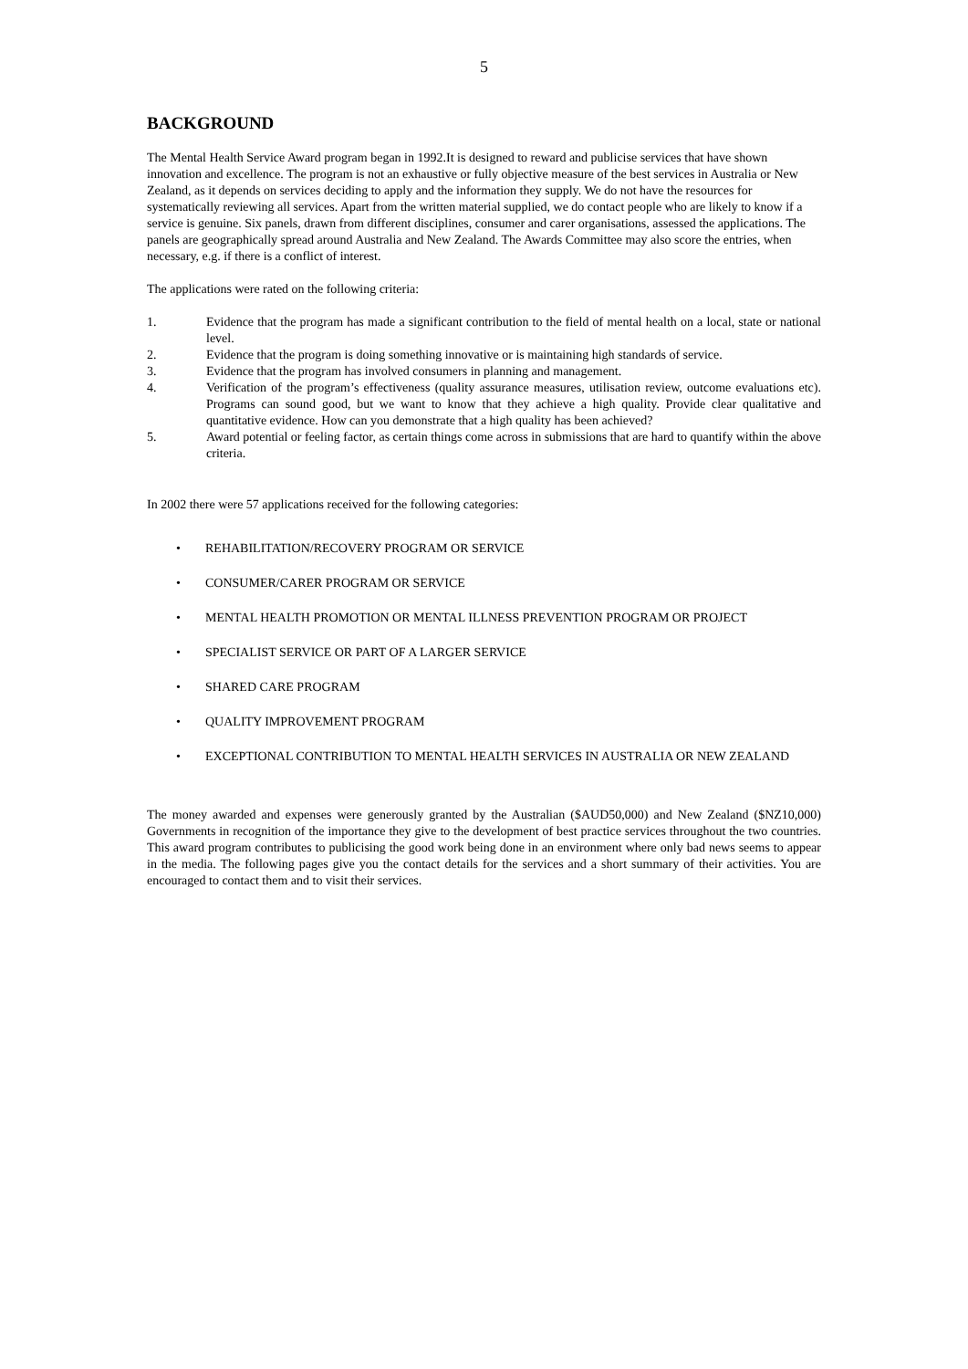5
BACKGROUND
The Mental Health Service Award program began in 1992.It is designed to reward and publicise services that have shown innovation and excellence. The program is not an exhaustive or fully objective measure of the best services in Australia or New Zealand, as it depends on services deciding to apply and the information they supply. We do not have the resources for systematically reviewing all services. Apart from the written material supplied, we do contact people who are likely to know if a service is genuine. Six panels, drawn from different disciplines, consumer and carer organisations, assessed the applications. The panels are geographically spread around Australia and New Zealand. The Awards Committee may also score the entries, when necessary, e.g. if there is a conflict of interest.
The applications were rated on the following criteria:
1. Evidence that the program has made a significant contribution to the field of mental health on a local, state or national level.
2. Evidence that the program is doing something innovative or is maintaining high standards of service.
3. Evidence that the program has involved consumers in planning and management.
4. Verification of the program’s effectiveness (quality assurance measures, utilisation review, outcome evaluations etc). Programs can sound good, but we want to know that they achieve a high quality. Provide clear qualitative and quantitative evidence. How can you demonstrate that a high quality has been achieved?
5. Award potential or feeling factor, as certain things come across in submissions that are hard to quantify within the above criteria.
In 2002 there were 57 applications received for the following categories:
• REHABILITATION/RECOVERY PROGRAM OR SERVICE
• CONSUMER/CARER PROGRAM OR SERVICE
• MENTAL HEALTH PROMOTION OR MENTAL ILLNESS PREVENTION PROGRAM OR PROJECT
• SPECIALIST SERVICE OR PART OF A LARGER SERVICE
• SHARED CARE PROGRAM
• QUALITY IMPROVEMENT PROGRAM
• EXCEPTIONAL CONTRIBUTION TO MENTAL HEALTH SERVICES IN AUSTRALIA OR NEW ZEALAND
The money awarded and expenses were generously granted by the Australian ($AUD50,000) and New Zealand ($NZ10,000) Governments in recognition of the importance they give to the development of best practice services throughout the two countries. This award program contributes to publicising the good work being done in an environment where only bad news seems to appear in the media. The following pages give you the contact details for the services and a short summary of their activities. You are encouraged to contact them and to visit their services.